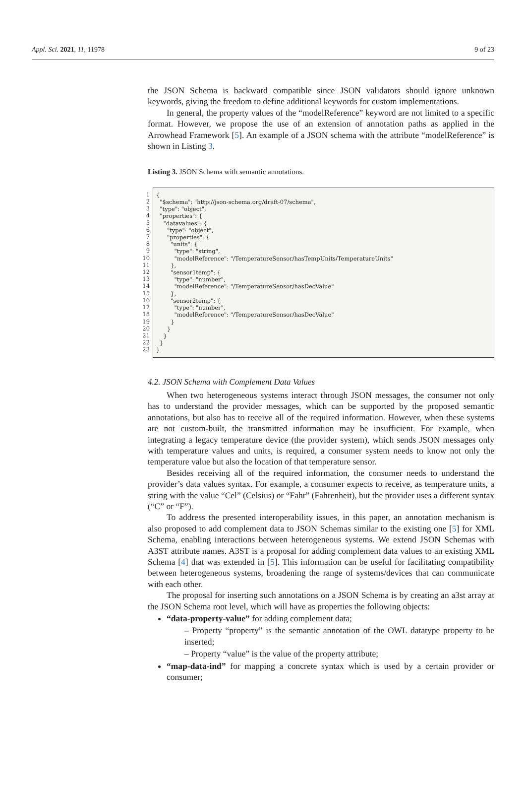Appl. Sci. 2021, 11, 11978 9 of 23
the JSON Schema is backward compatible since JSON validators should ignore unknown keywords, giving the freedom to define additional keywords for custom implementations.
In general, the property values of the “modelReference” keyword are not limited to a specific format. However, we propose the use of an extension of annotation paths as applied in the Arrowhead Framework [5]. An example of a JSON schema with the attribute “modelReference” is shown in Listing 3.
Listing 3. JSON Schema with semantic annotations.
1
2
3
4
5
6
7
8
9
10
11
12
13
14
15
16
17
18
19
20
21
22
23
{ "$schema": "http://json-schema.org/draft-07/schema", "type": "object", "properties": { "datavalues": { "type": "object", "properties": { "units": { "type": "string", "modelReference": "/TemperatureSensor/hasTempUnits/TemperatureUnits" }, "sensor1temp": { "type": "number", "modelReference": "/TemperatureSensor/hasDecValue" }, "sensor2temp": { "type": "number", "modelReference": "/TemperatureSensor/hasDecValue" } } } } }
4.2. JSON Schema with Complement Data Values
When two heterogeneous systems interact through JSON messages, the consumer not only has to understand the provider messages, which can be supported by the proposed semantic annotations, but also has to receive all of the required information. However, when these systems are not custom-built, the transmitted information may be insufficient. For example, when integrating a legacy temperature device (the provider system), which sends JSON messages only with temperature values and units, is required, a consumer system needs to know not only the temperature value but also the location of that temperature sensor.
Besides receiving all of the required information, the consumer needs to understand the provider’s data values syntax. For example, a consumer expects to receive, as temperature units, a string with the value “Cel” (Celsius) or “Fahr” (Fahrenheit), but the provider uses a different syntax (“C” or “F”).
To address the presented interoperability issues, in this paper, an annotation mechanism is also proposed to add complement data to JSON Schemas similar to the existing one [5] for XML Schema, enabling interactions between heterogeneous systems. We extend JSON Schemas with A3ST attribute names. A3ST is a proposal for adding complement data values to an existing XML Schema [4] that was extended in [5]. This information can be useful for facilitating compatibility between heterogeneous systems, broadening the range of systems/devices that can communicate with each other.
The proposal for inserting such annotations on a JSON Schema is by creating an a3st array at the JSON Schema root level, which will have as properties the following objects:
“data-property-value” for adding complement data;
– Property “property” is the semantic annotation of the OWL datatype property to be inserted;
– Property “value” is the value of the property attribute;
“map-data-ind” for mapping a concrete syntax which is used by a certain provider or consumer;